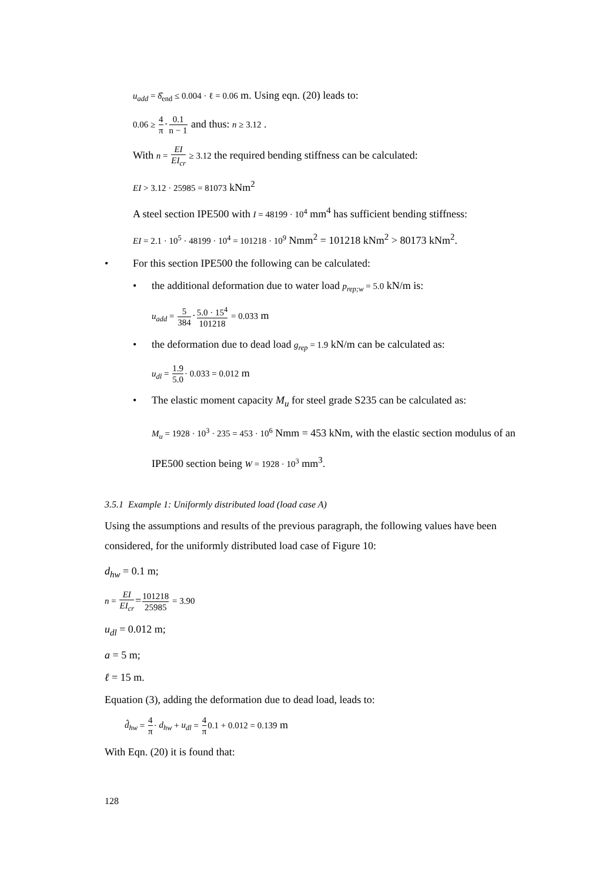u<sub>add</sub> = δ̂<sub>end</sub> ≤ 0.004 · ℓ = 0.06 m. Using eqn. (20) leads to:
0.06 ≥ 4 π·0.1 n − 1 and thus: n ≥ 3.12 .
With n = EI EI<sub>cr</sub> ≥ 3.12 the required bending stiffness can be calculated:
EI > 3.12 · 25985 = 81073 kNm<sup>2</sup>
A steel section IPE500 with I = 48199 · 10<sup>4</sup> mm<sup>4</sup> has sufficient bending stiffness:
EI = 2.1 · 10<sup>5</sup> · 48199 · 10<sup>4</sup> = 101218 · 10<sup>9</sup> Nmm<sup>2</sup> = 101218 kNm<sup>2</sup> > 80173 kNm<sup>2</sup>.
• For this section IPE500 the following can be calculated:
• the additional deformation due to water load p<sub>rep;w</sub> = 5.0 kN/m is:
u<sub>add</sub> = 5 384·5.0 · 15<sup>4</sup> 101218 = 0.033 m
• the deformation due to dead load g<sub>rep</sub> = 1.9 kN/m can be calculated as:
u<sub>dl</sub> = 1.9 5.0· 0.033 = 0.012 m
• The elastic moment capacity M<sub>u</sub> for steel grade S235 can be calculated as:
M<sub>u</sub> = 1928 · 10<sup>3</sup> · 235 = 453 · 10<sup>6</sup> Nmm = 453 kNm, with the elastic section modulus of an IPE500 section being W = 1928 · 10<sup>3</sup> mm<sup>3</sup>.
3.5.1 Example 1: Uniformly distributed load (load case A)
Using the assumptions and results of the previous paragraph, the following values have been considered, for the uniformly distributed load case of Figure 10:
d<sub>hw</sub> = 0.1 m;
n = EI EI<sub>cr</sub>=101218 25985 = 3.90
u<sub>dl</sub> = 0.012 m;
a = 5 m;
ℓ = 15 m.
Equation (3), adding the deformation due to dead load, leads to:
d̂<sub>hw</sub> = 4 π· d<sub>hw</sub> + u<sub>dl</sub> = 4 π 0.1 + 0.012 = 0.139 m
With Eqn. (20) it is found that:
128